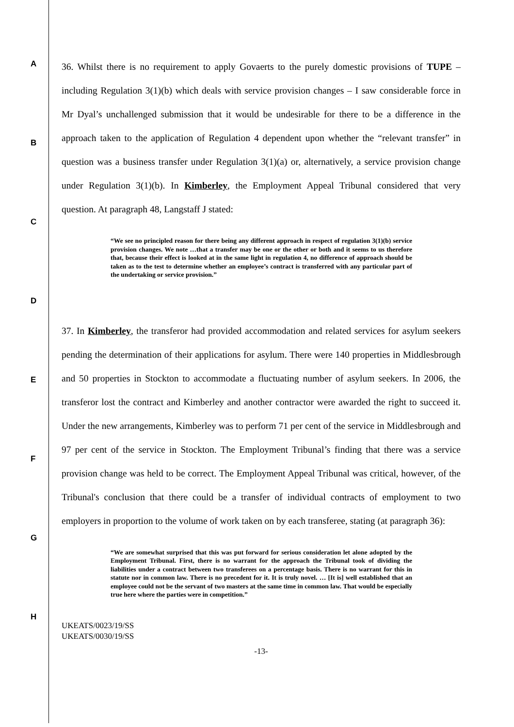A
B
C
D
E
F
G
H
36. Whilst there is no requirement to apply Govaerts to the purely domestic provisions of TUPE – including Regulation 3(1)(b) which deals with service provision changes – I saw considerable force in Mr Dyal’s unchallenged submission that it would be undesirable for there to be a difference in the approach taken to the application of Regulation 4 dependent upon whether the “relevant transfer” in question was a business transfer under Regulation 3(1)(a) or, alternatively, a service provision change under Regulation 3(1)(b). In Kimberley, the Employment Appeal Tribunal considered that very question. At paragraph 48, Langstaff J stated:
“We see no principled reason for there being any different approach in respect of regulation 3(1)(b) service provision changes. We note …that a transfer may be one or the other or both and it seems to us therefore that, because their effect is looked at in the same light in regulation 4, no difference of approach should be taken as to the test to determine whether an employee’s contract is transferred with any particular part of the undertaking or service provision.”
37. In Kimberley, the transferor had provided accommodation and related services for asylum seekers pending the determination of their applications for asylum. There were 140 properties in Middlesbrough and 50 properties in Stockton to accommodate a fluctuating number of asylum seekers. In 2006, the transferor lost the contract and Kimberley and another contractor were awarded the right to succeed it. Under the new arrangements, Kimberley was to perform 71 per cent of the service in Middlesbrough and 97 per cent of the service in Stockton. The Employment Tribunal’s finding that there was a service provision change was held to be correct. The Employment Appeal Tribunal was critical, however, of the Tribunal's conclusion that there could be a transfer of individual contracts of employment to two employers in proportion to the volume of work taken on by each transferee, stating (at paragraph 36):
“We are somewhat surprised that this was put forward for serious consideration let alone adopted by the Employment Tribunal. First, there is no warrant for the approach the Tribunal took of dividing the liabilities under a contract between two transferees on a percentage basis. There is no warrant for this in statute nor in common law. There is no precedent for it. It is truly novel. … [It is] well established that an employee could not be the servant of two masters at the same time in common law. That would be especially true here where the parties were in competition.”
UKEATS/0023/19/SS
UKEATS/0030/19/SS
-13-